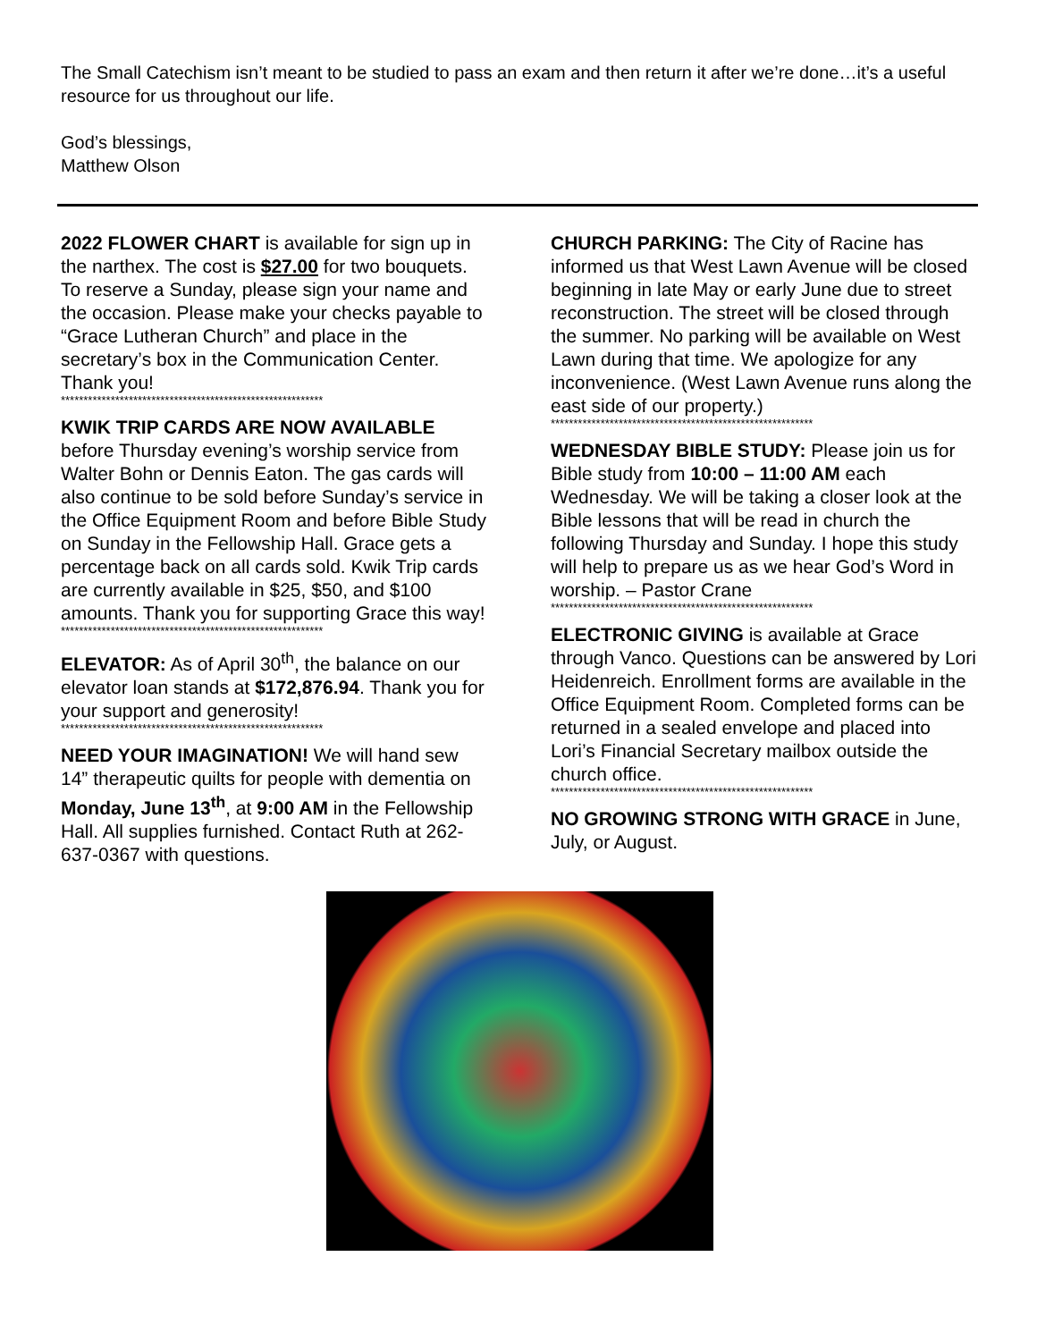The Small Catechism isn’t meant to be studied to pass an exam and then return it after we’re done…it’s a useful resource for us throughout our life.
God’s blessings,
Matthew Olson
2022 FLOWER CHART is available for sign up in the narthex. The cost is $27.00 for two bouquets. To reserve a Sunday, please sign your name and the occasion. Please make your checks payable to “Grace Lutheran Church” and place in the secretary’s box in the Communication Center. Thank you!
**********************************************************
KWIK TRIP CARDS ARE NOW AVAILABLE before Thursday evening’s worship service from Walter Bohn or Dennis Eaton. The gas cards will also continue to be sold before Sunday’s service in the Office Equipment Room and before Bible Study on Sunday in the Fellowship Hall. Grace gets a percentage back on all cards sold. Kwik Trip cards are currently available in $25, $50, and $100 amounts. Thank you for supporting Grace this way!
**********************************************************
ELEVATOR: As of April 30<sup>th</sup>, the balance on our elevator loan stands at $172,876.94. Thank you for your support and generosity!
**********************************************************
NEED YOUR IMAGINATION! We will hand sew 14” therapeutic quilts for people with dementia on Monday, June 13<sup>th</sup>, at 9:00 AM in the Fellowship Hall. All supplies furnished. Contact Ruth at 262-637-0367 with questions.
CHURCH PARKING: The City of Racine has informed us that West Lawn Avenue will be closed beginning in late May or early June due to street reconstruction. The street will be closed through the summer. No parking will be available on West Lawn during that time. We apologize for any inconvenience. (West Lawn Avenue runs along the east side of our property.)
**********************************************************
WEDNESDAY BIBLE STUDY: Please join us for Bible study from 10:00 – 11:00 AM each Wednesday. We will be taking a closer look at the Bible lessons that will be read in church the following Thursday and Sunday. I hope this study will help to prepare us as we hear God’s Word in worship. – Pastor Crane
**********************************************************
ELECTRONIC GIVING is available at Grace through Vanco. Questions can be answered by Lori Heidenreich. Enrollment forms are available in the Office Equipment Room. Completed forms can be returned in a sealed envelope and placed into Lori’s Financial Secretary mailbox outside the church office.
**********************************************************
NO GROWING STRONG WITH GRACE in June, July, or August.